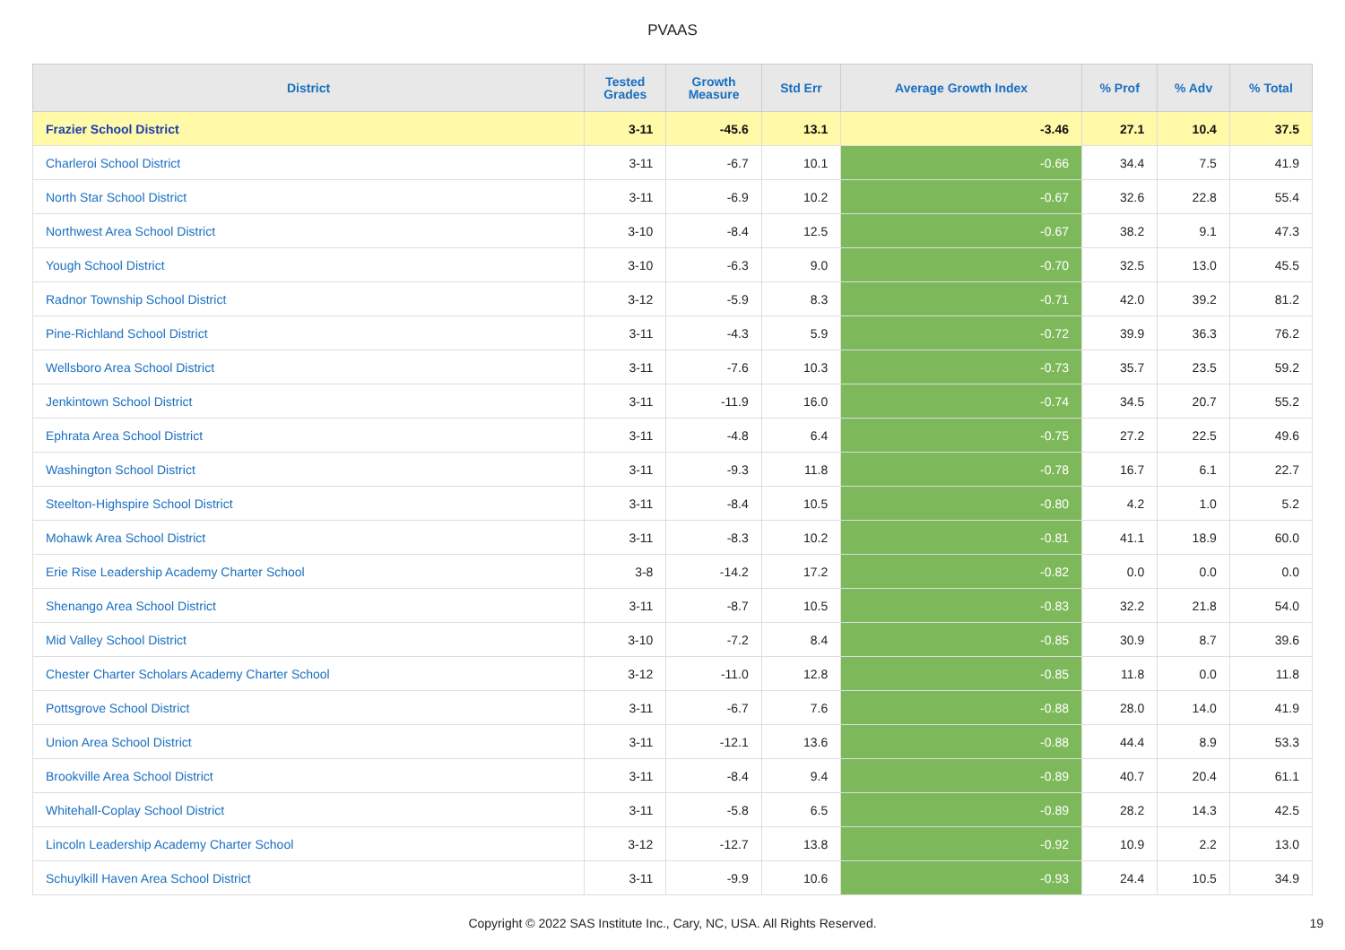PVAAS
| District | Tested Grades | Growth Measure | Std Err | Average Growth Index | % Prof | % Adv | % Total |
| --- | --- | --- | --- | --- | --- | --- | --- |
| Frazier School District | 3-11 | -45.6 | 13.1 | -3.46 | 27.1 | 10.4 | 37.5 |
| Charleroi School District | 3-11 | -6.7 | 10.1 | -0.66 | 34.4 | 7.5 | 41.9 |
| North Star School District | 3-11 | -6.9 | 10.2 | -0.67 | 32.6 | 22.8 | 55.4 |
| Northwest Area School District | 3-10 | -8.4 | 12.5 | -0.67 | 38.2 | 9.1 | 47.3 |
| Yough School District | 3-10 | -6.3 | 9.0 | -0.70 | 32.5 | 13.0 | 45.5 |
| Radnor Township School District | 3-12 | -5.9 | 8.3 | -0.71 | 42.0 | 39.2 | 81.2 |
| Pine-Richland School District | 3-11 | -4.3 | 5.9 | -0.72 | 39.9 | 36.3 | 76.2 |
| Wellsboro Area School District | 3-11 | -7.6 | 10.3 | -0.73 | 35.7 | 23.5 | 59.2 |
| Jenkintown School District | 3-11 | -11.9 | 16.0 | -0.74 | 34.5 | 20.7 | 55.2 |
| Ephrata Area School District | 3-11 | -4.8 | 6.4 | -0.75 | 27.2 | 22.5 | 49.6 |
| Washington School District | 3-11 | -9.3 | 11.8 | -0.78 | 16.7 | 6.1 | 22.7 |
| Steelton-Highspire School District | 3-11 | -8.4 | 10.5 | -0.80 | 4.2 | 1.0 | 5.2 |
| Mohawk Area School District | 3-11 | -8.3 | 10.2 | -0.81 | 41.1 | 18.9 | 60.0 |
| Erie Rise Leadership Academy Charter School | 3-8 | -14.2 | 17.2 | -0.82 | 0.0 | 0.0 | 0.0 |
| Shenango Area School District | 3-11 | -8.7 | 10.5 | -0.83 | 32.2 | 21.8 | 54.0 |
| Mid Valley School District | 3-10 | -7.2 | 8.4 | -0.85 | 30.9 | 8.7 | 39.6 |
| Chester Charter Scholars Academy Charter School | 3-12 | -11.0 | 12.8 | -0.85 | 11.8 | 0.0 | 11.8 |
| Pottsgrove School District | 3-11 | -6.7 | 7.6 | -0.88 | 28.0 | 14.0 | 41.9 |
| Union Area School District | 3-11 | -12.1 | 13.6 | -0.88 | 44.4 | 8.9 | 53.3 |
| Brookville Area School District | 3-11 | -8.4 | 9.4 | -0.89 | 40.7 | 20.4 | 61.1 |
| Whitehall-Coplay School District | 3-11 | -5.8 | 6.5 | -0.89 | 28.2 | 14.3 | 42.5 |
| Lincoln Leadership Academy Charter School | 3-12 | -12.7 | 13.8 | -0.92 | 10.9 | 2.2 | 13.0 |
| Schuylkill Haven Area School District | 3-11 | -9.9 | 10.6 | -0.93 | 24.4 | 10.5 | 34.9 |
Copyright © 2022 SAS Institute Inc., Cary, NC, USA. All Rights Reserved. 19